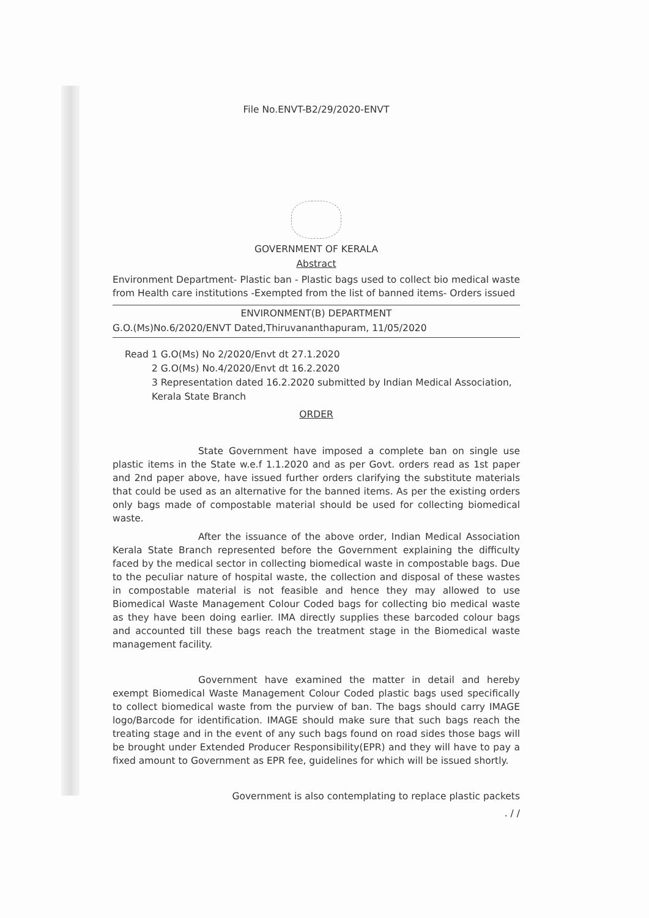File No.ENVT-B2/29/2020-ENVT
GOVERNMENT OF KERALA
Abstract
Environment Department- Plastic ban - Plastic bags used to collect bio medical waste from Health care institutions -Exempted from the list of banned items- Orders issued
ENVIRONMENT(B) DEPARTMENT
G.O.(Ms)No.6/2020/ENVT Dated,Thiruvananthapuram, 11/05/2020
Read 1 G.O(Ms) No 2/2020/Envt dt 27.1.2020
2 G.O(Ms) No.4/2020/Envt dt 16.2.2020
3 Representation dated 16.2.2020 submitted by Indian Medical Association, Kerala State Branch
ORDER
State Government have imposed a complete ban on single use plastic items in the State w.e.f 1.1.2020 and as per Govt. orders read as 1st paper and 2nd paper above, have issued further orders clarifying the substitute materials that could be used as an alternative for the banned items. As per the existing orders only bags made of compostable material should be used for collecting biomedical waste.
After the issuance of the above order, Indian Medical Association Kerala State Branch represented before the Government explaining the difficulty faced by the medical sector in collecting biomedical waste in compostable bags. Due to the peculiar nature of hospital waste, the collection and disposal of these wastes in compostable material is not feasible and hence they may allowed to use Biomedical Waste Management Colour Coded bags for collecting bio medical waste as they have been doing earlier. IMA directly supplies these barcoded colour bags and accounted till these bags reach the treatment stage in the Biomedical waste management facility.
Government have examined the matter in detail and hereby exempt Biomedical Waste Management Colour Coded plastic bags used specifically to collect biomedical waste from the purview of ban. The bags should carry IMAGE logo/Barcode for identification. IMAGE should make sure that such bags reach the treating stage and in the event of any such bags found on road sides those bags will be brought under Extended Producer Responsibility(EPR) and they will have to pay a fixed amount to Government as EPR fee, guidelines for which will be issued shortly.
Government is also contemplating to replace plastic packets
. / /